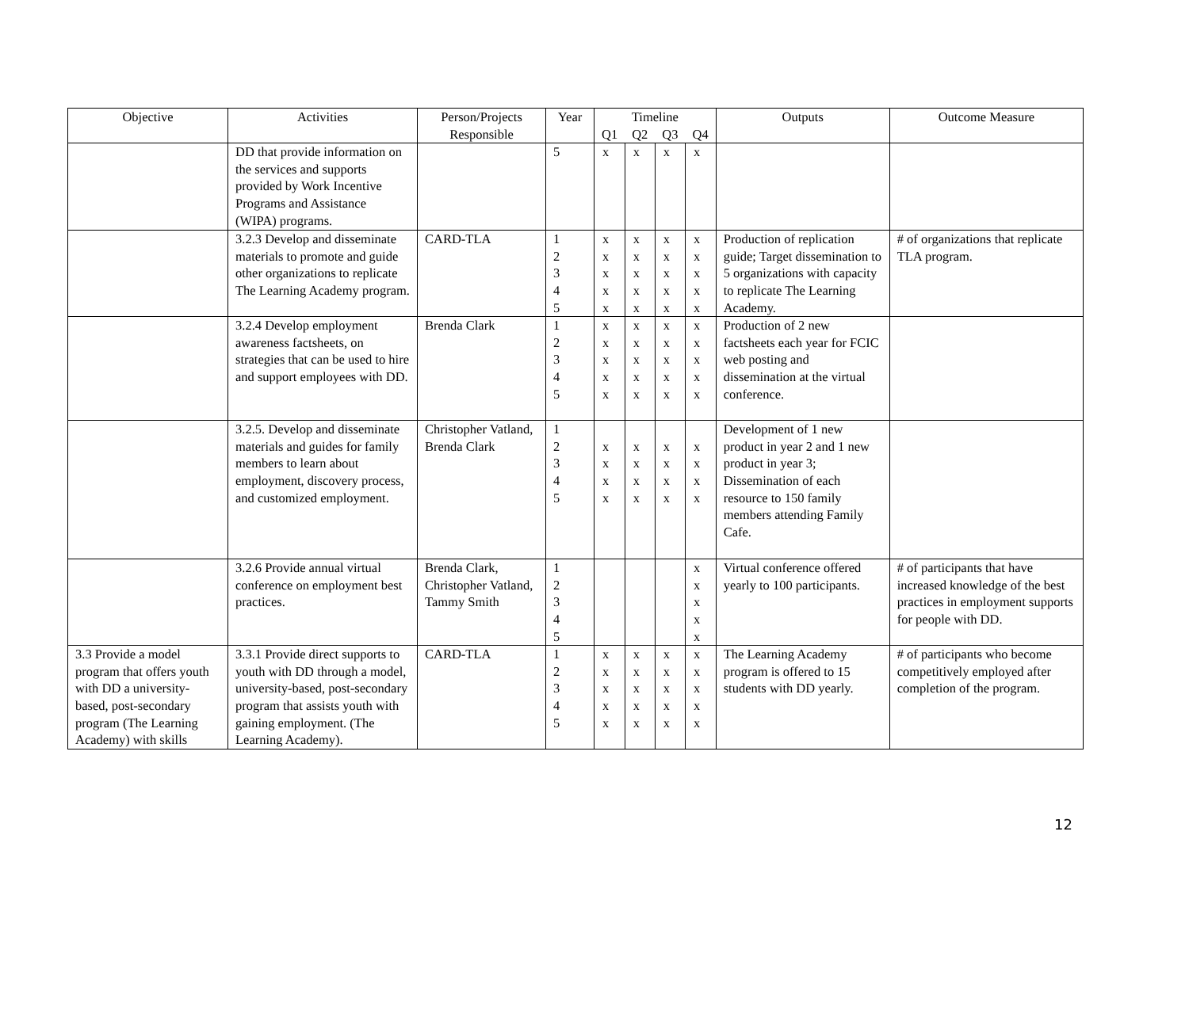| Objective | Activities | Person/Projects Responsible | Year | Timeline | | | | Outputs | Outcome Measure |
| --- | --- | --- | --- | --- | --- | --- | --- | --- | --- |
| | | | | Q1 | Q2 | Q3 | Q4 | | |
| | DD that provide information on the services and supports provided by Work Incentive Programs and Assistance (WIPA) programs. | | 5 | x | x | x | x | | |
| | 3.2.3 Develop and disseminate materials to promote and guide other organizations to replicate The Learning Academy program. | CARD-TLA | 1 2 3 4 5 | x x x x x | x x x x x | x x x x x | x x x x x | Production of replication guide; Target dissemination to 5 organizations with capacity to replicate The Learning Academy. | # of organizations that replicate TLA program. |
| | 3.2.4 Develop employment awareness factsheets, on strategies that can be used to hire and support employees with DD. | Brenda Clark | 1 2 3 4 5 | x x x x x | x x x x x | x x x x x | x x x x x | Production of 2 new factsheets each year for FCIC web posting and dissemination at the virtual conference. | |
| | 3.2.5. Develop and disseminate materials and guides for family members to learn about employment, discovery process, and customized employment. | Christopher Vatland, Brenda Clark | 1 2 3 4 5 | x x x x | x x x x | x x x x | x x x x | Development of 1 new product in year 2 and 1 new product in year 3; Dissemination of each resource to 150 family members attending Family Cafe. | |
| | 3.2.6 Provide annual virtual conference on employment best practices. | Brenda Clark, Christopher Vatland, Tammy Smith | 1 2 3 4 5 | | | | x x x x x | Virtual conference offered yearly to 100 participants. | # of participants that have increased knowledge of the best practices in employment supports for people with DD. |
| 3.3 Provide a model program that offers youth with DD a university-based, post-secondary program (The Learning Academy) with skills | 3.3.1 Provide direct supports to youth with DD through a model, university-based, post-secondary program that assists youth with gaining employment. (The Learning Academy). | CARD-TLA | 1 2 3 4 5 | x x x x x | x x x x x | x x x x x | x x x x x | The Learning Academy program is offered to 15 students with DD yearly. | # of participants who become competitively employed after completion of the program. |
12